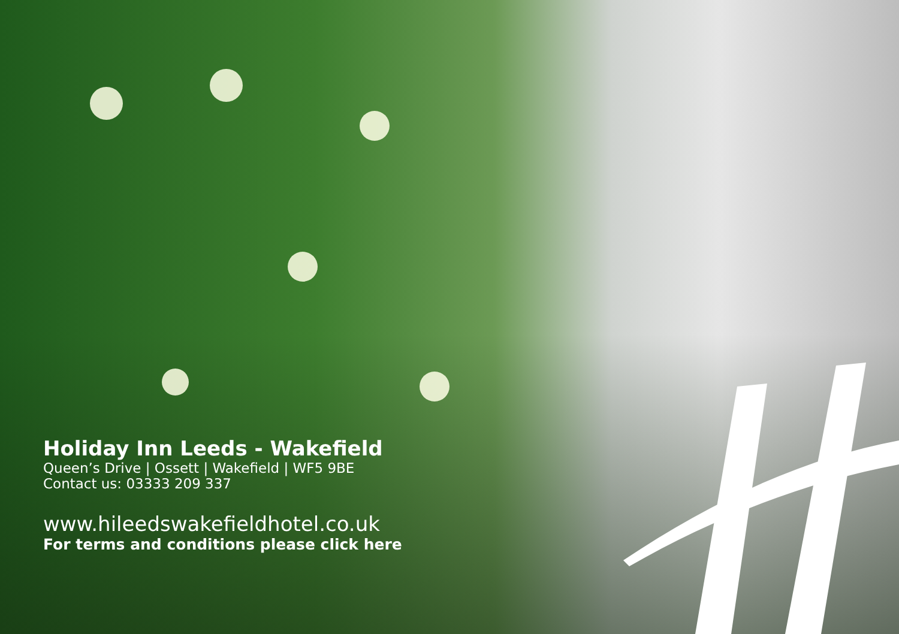Holiday Inn Leeds - Wakefield
Queen’s Drive | Ossett | Wakefield | WF5 9BE
Contact us: 03333 209 337
www.hileedswakefieldhotel.co.uk
For terms and conditions please click here